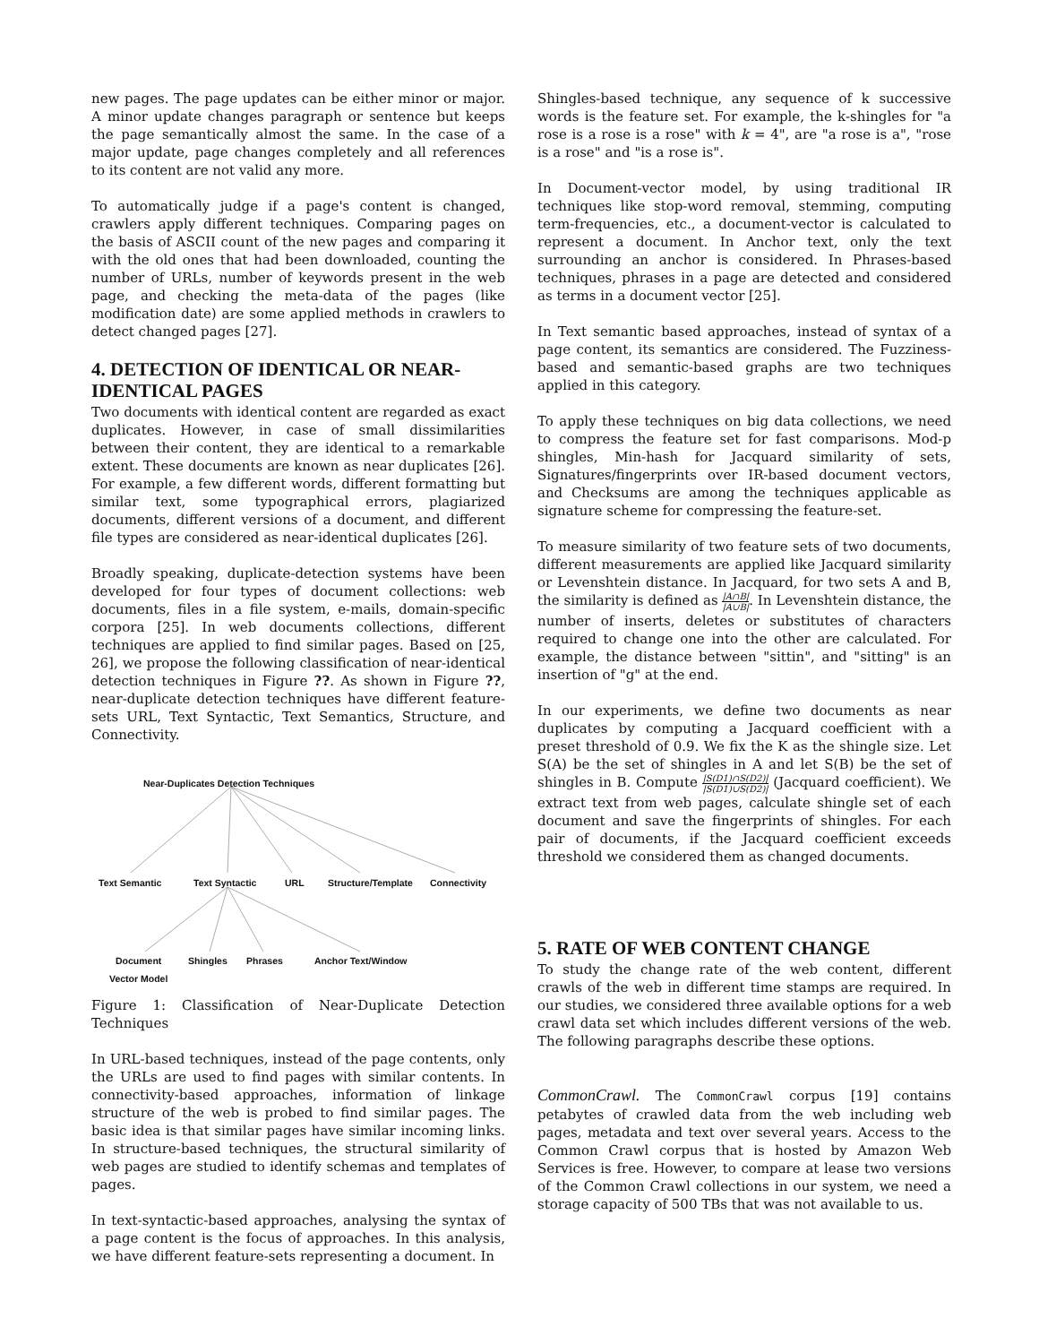new pages. The page updates can be either minor or major. A minor update changes paragraph or sentence but keeps the page semantically almost the same. In the case of a major update, page changes completely and all references to its content are not valid any more.
To automatically judge if a page's content is changed, crawlers apply different techniques. Comparing pages on the basis of ASCII count of the new pages and comparing it with the old ones that had been downloaded, counting the number of URLs, number of keywords present in the web page, and checking the meta-data of the pages (like modification date) are some applied methods in crawlers to detect changed pages [27].
4. DETECTION OF IDENTICAL OR NEAR-IDENTICAL PAGES
Two documents with identical content are regarded as exact duplicates. However, in case of small dissimilarities between their content, they are identical to a remarkable extent. These documents are known as near duplicates [26]. For example, a few different words, different formatting but similar text, some typographical errors, plagiarized documents, different versions of a document, and different file types are considered as near-identical duplicates [26].
Broadly speaking, duplicate-detection systems have been developed for four types of document collections: web documents, files in a file system, e-mails, domain-specific corpora [25]. In web documents collections, different techniques are applied to find similar pages. Based on [25, 26], we propose the following classification of near-identical detection techniques in Figure ??. As shown in Figure ??, near-duplicate detection techniques have different feature-sets URL, Text Syntactic, Text Semantics, Structure, and Connectivity.
Near-Duplicates Detection Techniques
Text Semantic Text Syntactic URL Structure/Template Connectivity
Document
Vector Model
Shingles Phrases Anchor Text/Window
Figure 1: Classification of Near-Duplicate Detection Techniques
In URL-based techniques, instead of the page contents, only the URLs are used to find pages with similar contents. In connectivity-based approaches, information of linkage structure of the web is probed to find similar pages. The basic idea is that similar pages have similar incoming links. In structure-based techniques, the structural similarity of web pages are studied to identify schemas and templates of pages.
In text-syntactic-based approaches, analysing the syntax of a page content is the focus of approaches. In this analysis, we have different feature-sets representing a document. In
Shingles-based technique, any sequence of k successive words is the feature set. For example, the k-shingles for "a rose is a rose is a rose" with k = 4", are "a rose is a", "rose is a rose" and "is a rose is".
In Document-vector model, by using traditional IR techniques like stop-word removal, stemming, computing term-frequencies, etc., a document-vector is calculated to represent a document. In Anchor text, only the text surrounding an anchor is considered. In Phrases-based techniques, phrases in a page are detected and considered as terms in a document vector [25].
In Text semantic based approaches, instead of syntax of a page content, its semantics are considered. The Fuzziness-based and semantic-based graphs are two techniques applied in this category.
To apply these techniques on big data collections, we need to compress the feature set for fast comparisons. Mod-p shingles, Min-hash for Jacquard similarity of sets, Signatures/fingerprints over IR-based document vectors, and Checksums are among the techniques applicable as signature scheme for compressing the feature-set.
To measure similarity of two feature sets of two documents, different measurements are applied like Jacquard similarity or Levenshtein distance. In Jacquard, for two sets A and B, the similarity is defined as |A∩B| |A∪B|. In Levenshtein distance, the number of inserts, deletes or substitutes of characters required to change one into the other are calculated. For example, the distance between "sittin", and "sitting" is an insertion of "g" at the end.
In our experiments, we define two documents as near duplicates by computing a Jacquard coefficient with a preset threshold of 0.9. We fix the K as the shingle size. Let S(A) be the set of shingles in A and let S(B) be the set of shingles in B. Compute |S(D1)∩S(D2)| |S(D1)∪S(D2)| (Jacquard coefficient). We extract text from web pages, calculate shingle set of each document and save the fingerprints of shingles. For each pair of documents, if the Jacquard coefficient exceeds threshold we considered them as changed documents.
5. RATE OF WEB CONTENT CHANGE
To study the change rate of the web content, different crawls of the web in different time stamps are required. In our studies, we considered three available options for a web crawl data set which includes different versions of the web. The following paragraphs describe these options.
CommonCrawl. The CommonCrawl corpus [19] contains petabytes of crawled data from the web including web pages, metadata and text over several years. Access to the Common Crawl corpus that is hosted by Amazon Web Services is free. However, to compare at lease two versions of the Common Crawl collections in our system, we need a storage capacity of 500 TBs that was not available to us.